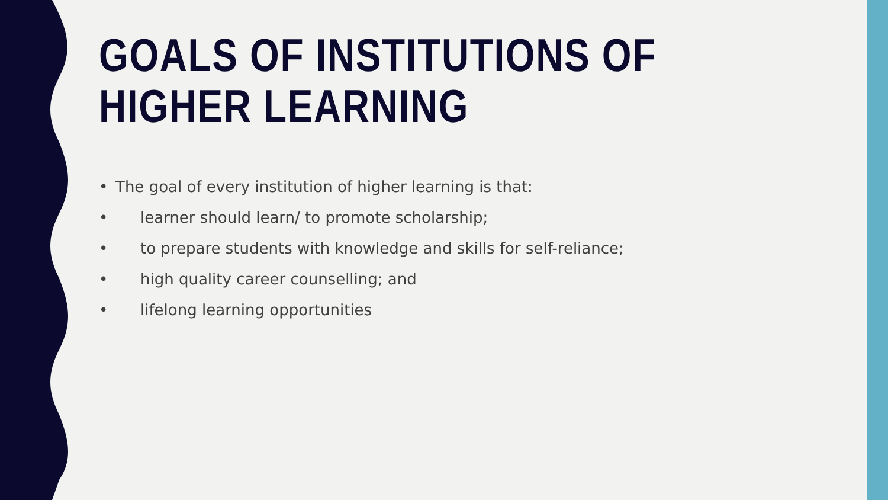GOALS OF INSTITUTIONS OF HIGHER LEARNING
• The goal of every institution of higher learning is that:
• learner should learn/ to promote scholarship;
• to prepare students with knowledge and skills for self-reliance;
• high quality career counselling; and
• lifelong learning opportunities